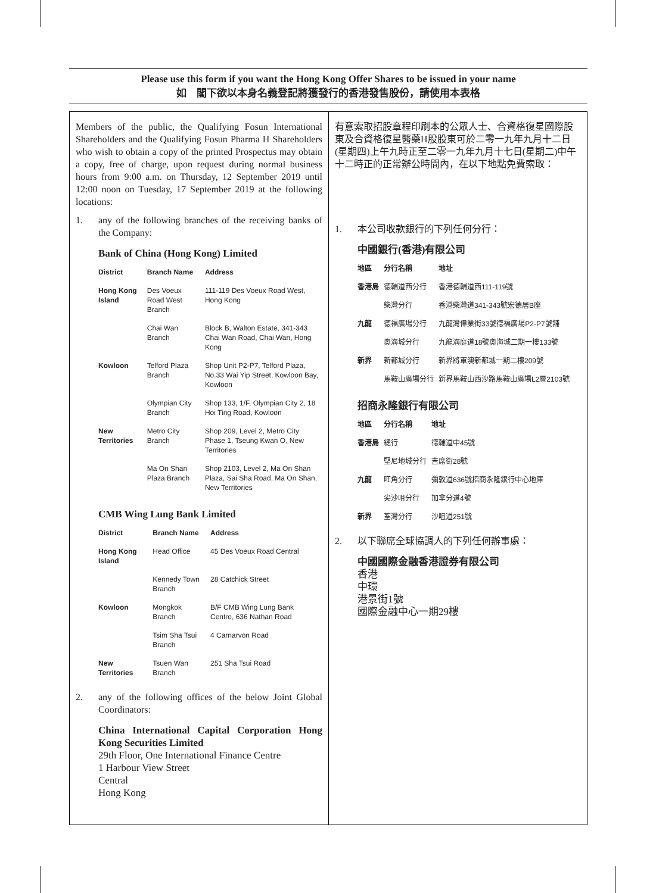Please use this form if you want the Hong Kong Offer Shares to be issued in your name
如　閣下欲以本身名義登記將獲發行的香港發售股份，請使用本表格
Members of the public, the Qualifying Fosun International Shareholders and the Qualifying Fosun Pharma H Shareholders who wish to obtain a copy of the printed Prospectus may obtain a copy, free of charge, upon request during normal business hours from 9:00 a.m. on Thursday, 12 September 2019 until 12:00 noon on Tuesday, 17 September 2019 at the following locations:
1. any of the following branches of the receiving banks of the Company:
Bank of China (Hong Kong) Limited
| District | Branch Name | Address |
| --- | --- | --- |
| Hong Kong Island | Des Voeux Road West Branch | 111-119 Des Voeux Road West, Hong Kong |
| | Chai Wan Branch | Block B, Walton Estate, 341-343 Chai Wan Road, Chai Wan, Hong Kong |
| Kowloon | Telford Plaza Branch | Shop Unit P2-P7, Telford Plaza, No.33 Wai Yip Street, Kowloon Bay, Kowloon |
| | Olympian City Branch | Shop 133, 1/F, Olympian City 2, 18 Hoi Ting Road, Kowloon |
| New Territories | Metro City Branch | Shop 209, Level 2, Metro City Phase 1, Tseung Kwan O, New Territories |
| | Ma On Shan Plaza Branch | Shop 2103, Level 2, Ma On Shan Plaza, Sai Sha Road, Ma On Shan, New Territories |
CMB Wing Lung Bank Limited
| District | Branch Name | Address |
| --- | --- | --- |
| Hong Kong Island | Head Office | 45 Des Voeux Road Central |
| | Kennedy Town Branch | 28 Catchick Street |
| Kowloon | Mongkok Branch | B/F CMB Wing Lung Bank Centre, 636 Nathan Road |
| | Tsim Sha Tsui Branch | 4 Carnarvon Road |
| New Territories | Tsuen Wan Branch | 251 Sha Tsui Road |
2. any of the following offices of the below Joint Global Coordinators:
China International Capital Corporation Hong Kong Securities Limited
29th Floor, One International Finance Centre
1 Harbour View Street
Central
Hong Kong
有意索取招股章程印刷本的公眾人士、合資格復星國際股東及合資格復星醫藥H股股東可於二零一九年九月十二日(星期四)上午九時正至二零一九年九月十七日(星期二)中午十二時正的正常辦公時間內，在以下地點免費索取：
1. 本公司收款銀行的下列任何分行：
中國銀行(香港)有限公司
| 地區 | 分行名稱 | 地址 |
| --- | --- | --- |
| 香港島 | 德輔道西分行 | 香港德輔道西111-119號 |
| | 柴灣分行 | 香港柴灣道341-343號宏德居B座 |
| 九龍 | 德福廣場分行 | 九龍灣偉業街33號德福廣場P2-P7號舖 |
| | 奧海城分行 | 九龍海庭道18號奧海城二期一樓133號 |
| 新界 | 新都城分行 | 新界將軍澳新都城一期二樓209號 |
| | 馬鞍山廣場分行 | 新界馬鞍山西沙路馬鞍山廣場L2層2103號 |
招商永隆銀行有限公司
| 地區 | 分行名稱 | 地址 |
| --- | --- | --- |
| 香港島 | 總行 | 德輔道中45號 |
| | 堅尼地城分行 | 吉席街28號 |
| 九龍 | 旺角分行 | 彌敦道636號招商永隆銀行中心地庫 |
| | 尖沙咀分行 | 加拿分道4號 |
| 新界 | 荃灣分行 | 沙咀道251號 |
2. 以下聯席全球協調人的下列任何辦事處：
中國國際金融香港證券有限公司
香港
中環
港景街1號
國際金融中心一期29樓